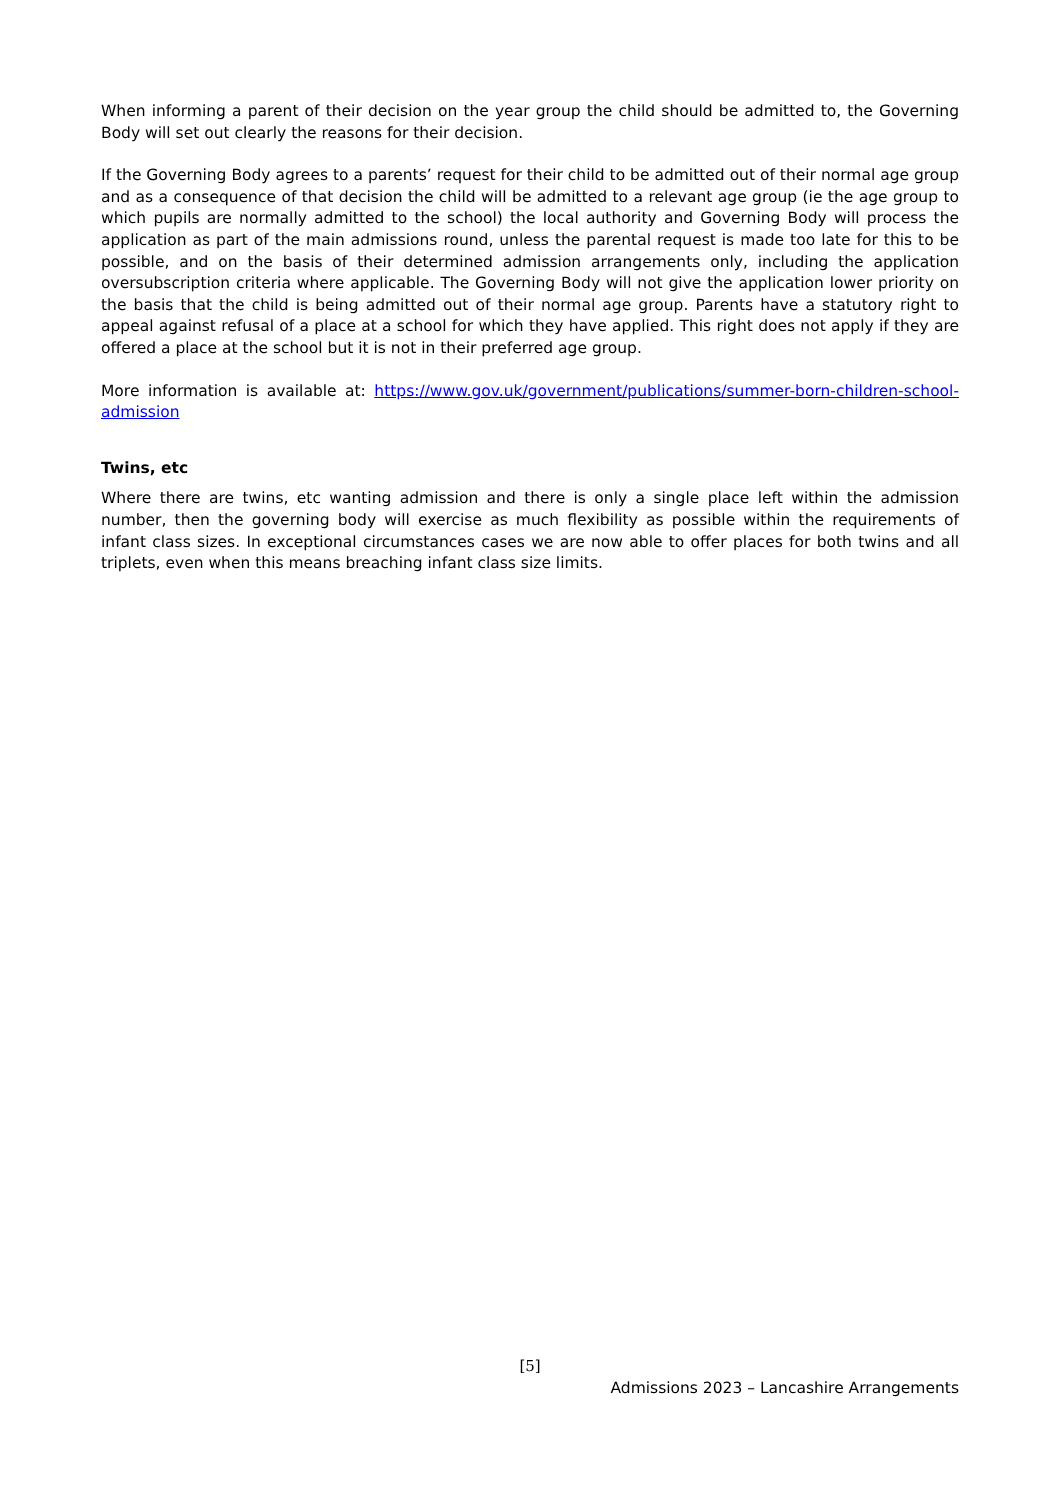When informing a parent of their decision on the year group the child should be admitted to, the Governing Body will set out clearly the reasons for their decision.
If the Governing Body agrees to a parents’ request for their child to be admitted out of their normal age group and as a consequence of that decision the child will be admitted to a relevant age group (ie the age group to which pupils are normally admitted to the school) the local authority and Governing Body will process the application as part of the main admissions round, unless the parental request is made too late for this to be possible, and on the basis of their determined admission arrangements only, including the application oversubscription criteria where applicable. The Governing Body will not give the application lower priority on the basis that the child is being admitted out of their normal age group. Parents have a statutory right to appeal against refusal of a place at a school for which they have applied. This right does not apply if they are offered a place at the school but it is not in their preferred age group.
More information is available at: https://www.gov.uk/government/publications/summer-born-children-school-admission
Twins, etc
Where there are twins, etc wanting admission and there is only a single place left within the admission number, then the governing body will exercise as much flexibility as possible within the requirements of infant class sizes. In exceptional circumstances cases we are now able to offer places for both twins and all triplets, even when this means breaching infant class size limits.
[5]
Admissions 2023 – Lancashire Arrangements